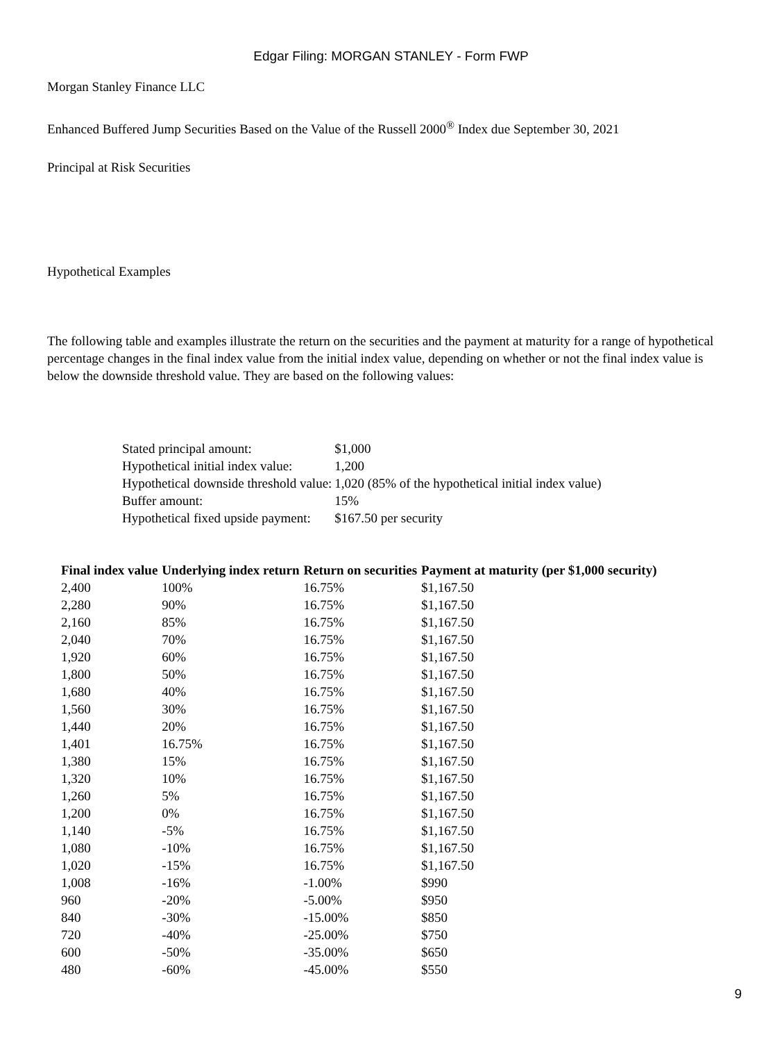Edgar Filing: MORGAN STANLEY - Form FWP
Morgan Stanley Finance LLC
Enhanced Buffered Jump Securities Based on the Value of the Russell 2000<sup>®</sup> Index due September 30, 2021
Principal at Risk Securities
Hypothetical Examples
The following table and examples illustrate the return on the securities and the payment at maturity for a range of hypothetical percentage changes in the final index value from the initial index value, depending on whether or not the final index value is below the downside threshold value. They are based on the following values:
| Stated principal amount: | $1,000 |
| Hypothetical initial index value: | 1,200 |
| Hypothetical downside threshold value: | 1,020 (85% of the hypothetical initial index value) |
| Buffer amount: | 15% |
| Hypothetical fixed upside payment: | $167.50 per security |
| Final index value | Underlying index return | Return on securities | Payment at maturity (per $1,000 security) |
| --- | --- | --- | --- |
| 2,400 | 100% | 16.75% | $1,167.50 |
| 2,280 | 90% | 16.75% | $1,167.50 |
| 2,160 | 85% | 16.75% | $1,167.50 |
| 2,040 | 70% | 16.75% | $1,167.50 |
| 1,920 | 60% | 16.75% | $1,167.50 |
| 1,800 | 50% | 16.75% | $1,167.50 |
| 1,680 | 40% | 16.75% | $1,167.50 |
| 1,560 | 30% | 16.75% | $1,167.50 |
| 1,440 | 20% | 16.75% | $1,167.50 |
| 1,401 | 16.75% | 16.75% | $1,167.50 |
| 1,380 | 15% | 16.75% | $1,167.50 |
| 1,320 | 10% | 16.75% | $1,167.50 |
| 1,260 | 5% | 16.75% | $1,167.50 |
| 1,200 | 0% | 16.75% | $1,167.50 |
| 1,140 | -5% | 16.75% | $1,167.50 |
| 1,080 | -10% | 16.75% | $1,167.50 |
| 1,020 | -15% | 16.75% | $1,167.50 |
| 1,008 | -16% | -1.00% | $990 |
| 960 | -20% | -5.00% | $950 |
| 840 | -30% | -15.00% | $850 |
| 720 | -40% | -25.00% | $750 |
| 600 | -50% | -35.00% | $650 |
| 480 | -60% | -45.00% | $550 |
9